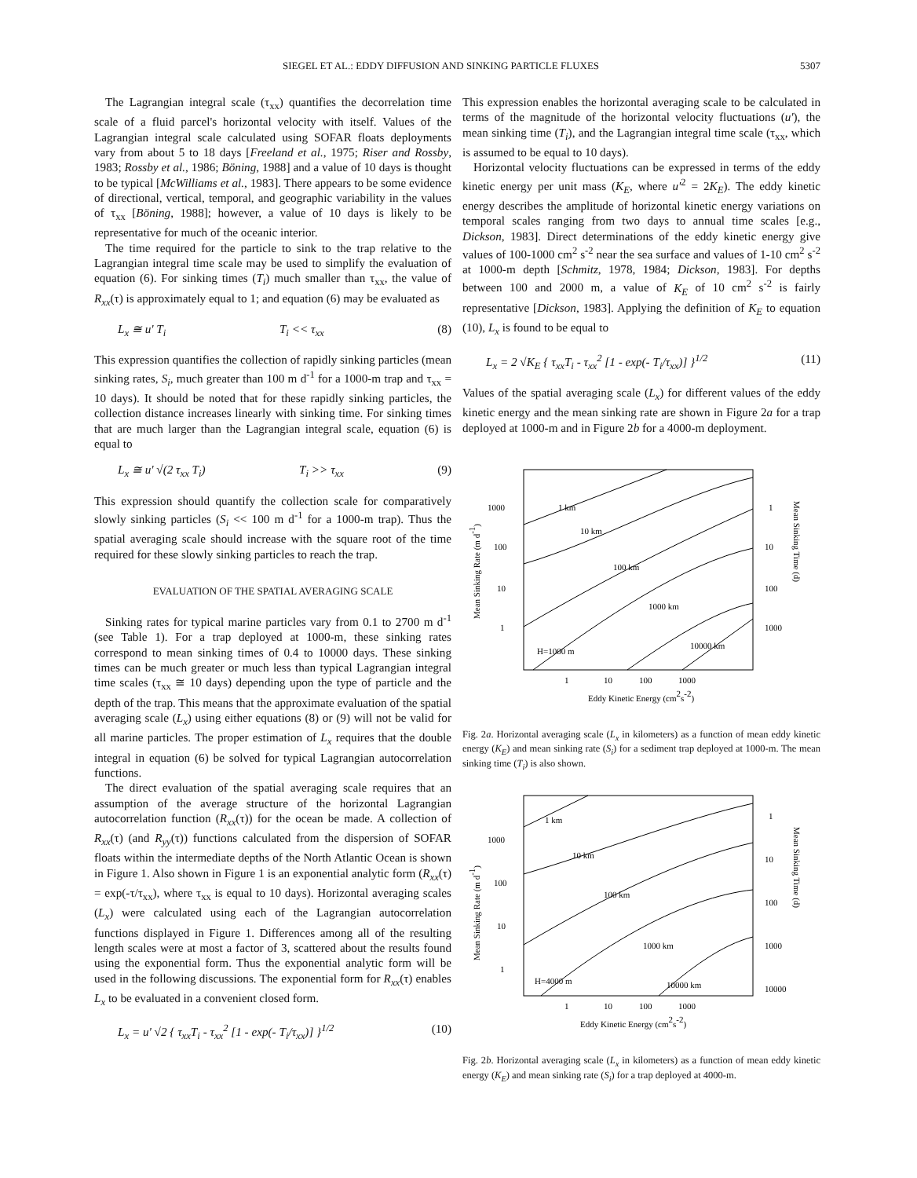SIEGEL ET AL.: EDDY DIFFUSION AND SINKING PARTICLE FLUXES 5307
The Lagrangian integral scale (τ<sub>xx</sub>) quantifies the decorrelation time scale of a fluid parcel's horizontal velocity with itself. Values of the Lagrangian integral scale calculated using SOFAR floats deployments vary from about 5 to 18 days [Freeland et al., 1975; Riser and Rossby, 1983; Rossby et al., 1986; Böning, 1988] and a value of 10 days is thought to be typical [McWilliams et al., 1983]. There appears to be some evidence of directional, vertical, temporal, and geographic variability in the values of τ<sub>xx</sub> [Böning, 1988]; however, a value of 10 days is likely to be representative for much of the oceanic interior.
The time required for the particle to sink to the trap relative to the Lagrangian integral time scale may be used to simplify the evaluation of equation (6). For sinking times (T<sub>i</sub>) much smaller than τ<sub>xx</sub>, the value of R<sub>xx</sub>(τ) is approximately equal to 1; and equation (6) may be evaluated as
L<sub>x</sub> ≅ u' T<sub>i</sub> T<sub>i</sub> << τ<sub>xx</sub> (8)
This expression quantifies the collection of rapidly sinking particles (mean sinking rates, S<sub>i</sub>, much greater than 100 m d<sup>-1</sup> for a 1000-m trap and τ<sub>xx</sub> = 10 days). It should be noted that for these rapidly sinking particles, the collection distance increases linearly with sinking time. For sinking times that are much larger than the Lagrangian integral scale, equation (6) is equal to
L<sub>x</sub> ≅ u' √(2 τ<sub>xx</sub> T<sub>i</sub>) T<sub>i</sub> >> τ<sub>xx</sub> (9)
This expression should quantify the collection scale for comparatively slowly sinking particles (S<sub>i</sub> << 100 m d<sup>-1</sup> for a 1000-m trap). Thus the spatial averaging scale should increase with the square root of the time required for these slowly sinking particles to reach the trap.
EVALUATION OF THE SPATIAL AVERAGING SCALE
Sinking rates for typical marine particles vary from 0.1 to 2700 m d<sup>-1</sup> (see Table 1). For a trap deployed at 1000-m, these sinking rates correspond to mean sinking times of 0.4 to 10000 days. These sinking times can be much greater or much less than typical Lagrangian integral time scales (τ<sub>xx</sub> ≅ 10 days) depending upon the type of particle and the depth of the trap. This means that the approximate evaluation of the spatial averaging scale (L<sub>x</sub>) using either equations (8) or (9) will not be valid for all marine particles. The proper estimation of L<sub>x</sub> requires that the double integral in equation (6) be solved for typical Lagrangian autocorrelation functions.
The direct evaluation of the spatial averaging scale requires that an assumption of the average structure of the horizontal Lagrangian autocorrelation function (R<sub>xx</sub>(τ)) for the ocean be made. A collection of R<sub>xx</sub>(τ) (and R<sub>yy</sub>(τ)) functions calculated from the dispersion of SOFAR floats within the intermediate depths of the North Atlantic Ocean is shown in Figure 1. Also shown in Figure 1 is an exponential analytic form (R<sub>xx</sub>(τ) = exp(-τ/τ<sub>xx</sub>), where τ<sub>xx</sub> is equal to 10 days). Horizontal averaging scales (L<sub>x</sub>) were calculated using each of the Lagrangian autocorrelation functions displayed in Figure 1. Differences among all of the resulting length scales were at most a factor of 3, scattered about the results found using the exponential form. Thus the exponential analytic form will be used in the following discussions. The exponential form for R<sub>xx</sub>(τ) enables L<sub>x</sub> to be evaluated in a convenient closed form.
L<sub>x</sub> = u' √2 { τ<sub>xx</sub>T<sub>i</sub> - τ<sub>xx</sub><sup>2</sup> [1 - exp(- T<sub>i</sub>/τ<sub>xx</sub>)] }<sup>1/2</sup> (10)
This expression enables the horizontal averaging scale to be calculated in terms of the magnitude of the horizontal velocity fluctuations (u'), the mean sinking time (T<sub>i</sub>), and the Lagrangian integral time scale (τ<sub>xx</sub>, which is assumed to be equal to 10 days).
Horizontal velocity fluctuations can be expressed in terms of the eddy kinetic energy per unit mass (K<sub>E</sub>, where u'<sup>2</sup> = 2K<sub>E</sub>). The eddy kinetic energy describes the amplitude of horizontal kinetic energy variations on temporal scales ranging from two days to annual time scales [e.g., Dickson, 1983]. Direct determinations of the eddy kinetic energy give values of 100-1000 cm<sup>2</sup> s<sup>-2</sup> near the sea surface and values of 1-10 cm<sup>2</sup> s<sup>-2</sup> at 1000-m depth [Schmitz, 1978, 1984; Dickson, 1983]. For depths between 100 and 2000 m, a value of K<sub>E</sub> of 10 cm<sup>2</sup> s<sup>-2</sup> is fairly representative [Dickson, 1983]. Applying the definition of K<sub>E</sub> to equation (10), L<sub>x</sub> is found to be equal to
L<sub>x</sub> = 2 √K<sub>E</sub> { τ<sub>xx</sub>T<sub>i</sub> - τ<sub>xx</sub><sup>2</sup> [1 - exp(- T<sub>i</sub>/τ<sub>xx</sub>)] }<sup>1/2</sup> (11)
Values of the spatial averaging scale (L<sub>x</sub>) for different values of the eddy kinetic energy and the mean sinking rate are shown in Figure 2a for a trap deployed at 1000-m and in Figure 2b for a 4000-m deployment.
1000
100
10
1
1
10
100
1000
1 km
10 km
100 km
1000 km
10000 km
H=1000 m
1
10
100
1000
Eddy Kinetic Energy (cm2s-2)
Mean Sinking Rate (m d-1)
Mean Sinking Time (d)
Fig. 2a. Horizontal averaging scale (L<sub>x</sub> in kilometers) as a function of mean eddy kinetic energy (K<sub>E</sub>) and mean sinking rate (S<sub>i</sub>) for a sediment trap deployed at 1000-m. The mean sinking time (T<sub>i</sub>) is also shown.
1000
100
10
1
1
10
100
1000
10000
1 km
10 km
100 km
1000 km
10000 km
H=4000 m
1
10
100
1000
Eddy Kinetic Energy (cm2s-2)
Mean Sinking Rate (m d-1)
Mean Sinking Time (d)
Fig. 2b. Horizontal averaging scale (L<sub>x</sub> in kilometers) as a function of mean eddy kinetic energy (K<sub>E</sub>) and mean sinking rate (S<sub>i</sub>) for a trap deployed at 4000-m.